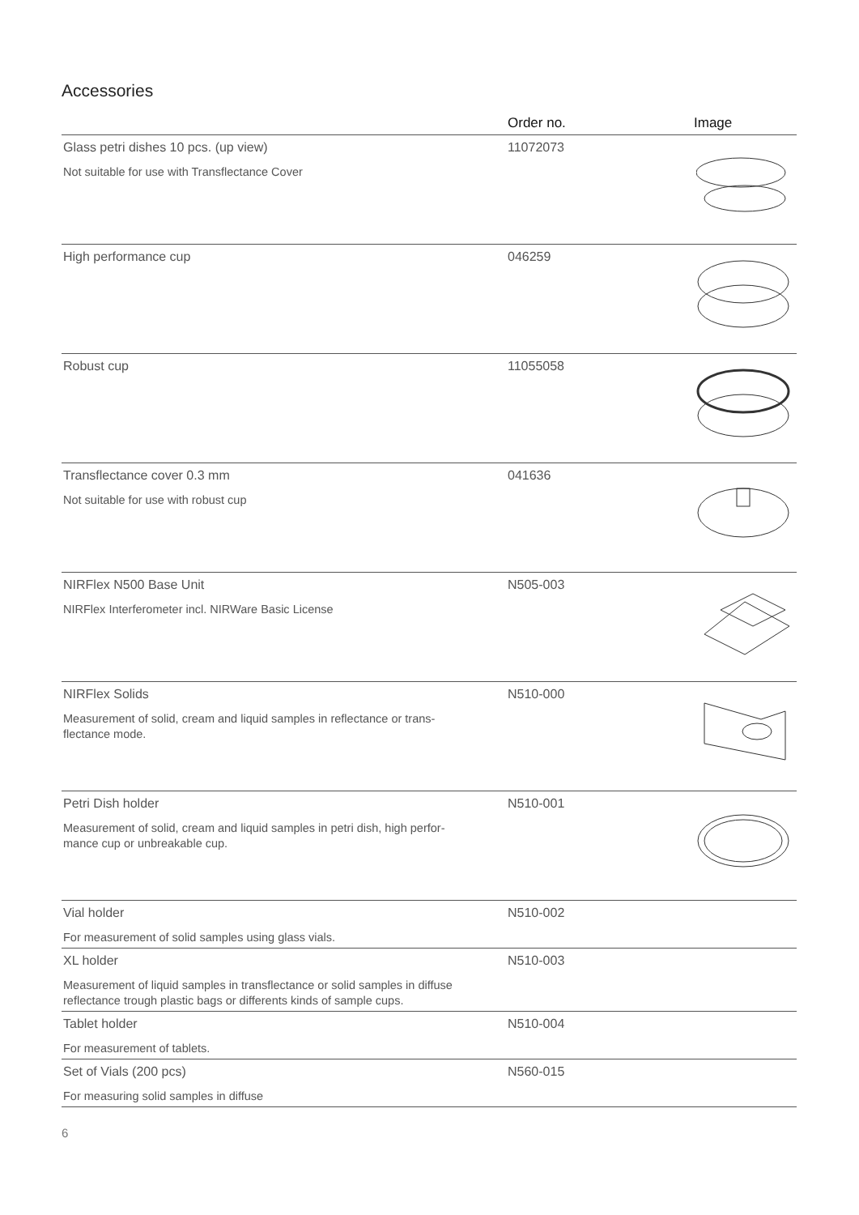Accessories
| | Order no. | Image |
| --- | --- | --- |
| Glass petri dishes 10 pcs. (up view) Not suitable for use with Transflectance Cover | 11072073 | |
| High performance cup | 046259 | |
| Robust cup | 11055058 | |
| Transflectance cover 0.3 mm Not suitable for use with robust cup | 041636 | |
| NIRFlex N500 Base Unit NIRFlex Interferometer incl. NIRWare Basic License | N505-003 | |
| NIRFlex Solids Measurement of solid, cream and liquid samples in reflectance or trans- flectance mode. | N510-000 | |
| Petri Dish holder Measurement of solid, cream and liquid samples in petri dish, high perfor- mance cup or unbreakable cup. | N510-001 | |
| Vial holder For measurement of solid samples using glass vials. | N510-002 | |
| XL holder Measurement of liquid samples in transflectance or solid samples in diffuse reflectance trough plastic bags or differents kinds of sample cups. | N510-003 | |
| Tablet holder For measurement of tablets. | N510-004 | |
| Set of Vials (200 pcs) For measuring solid samples in diffuse | N560-015 | |
6